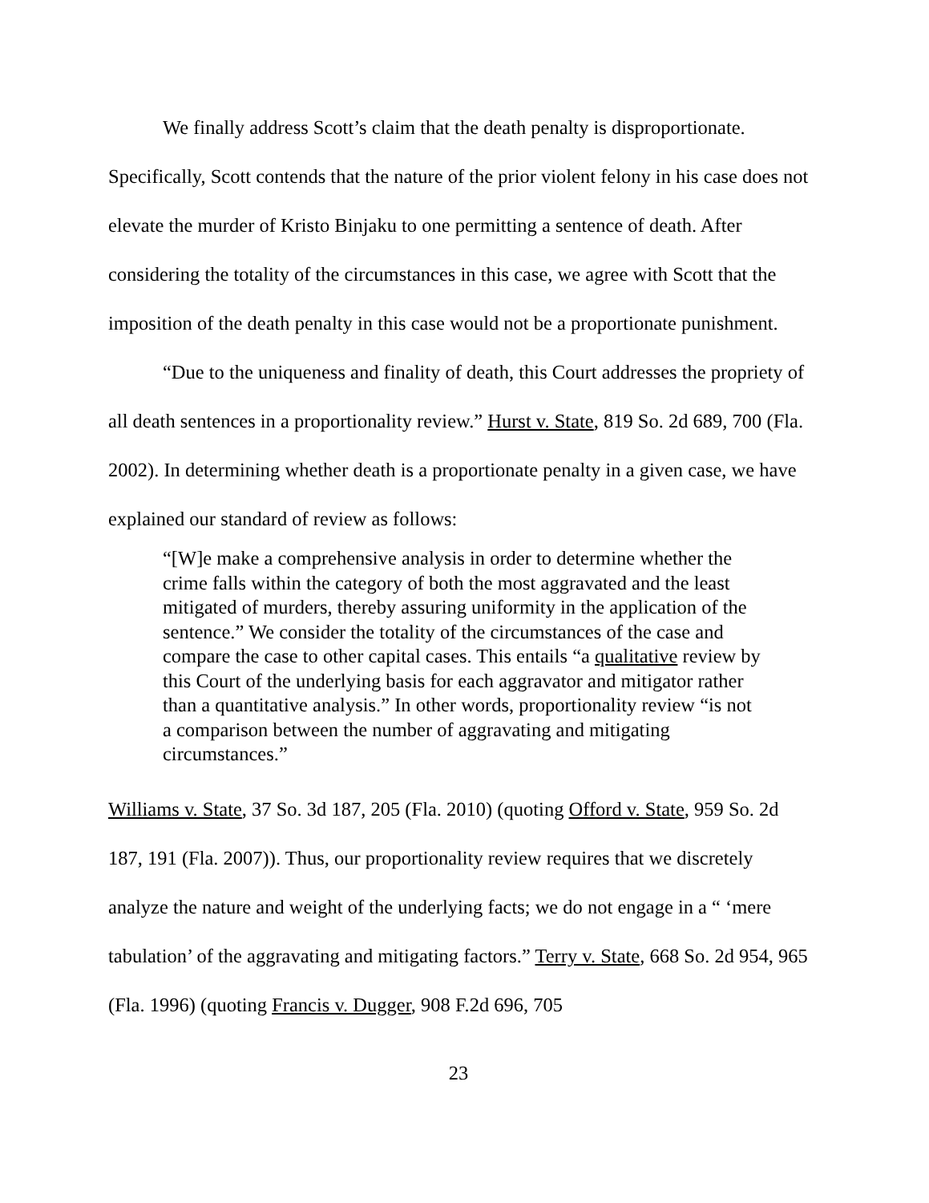We finally address Scott’s claim that the death penalty is disproportionate. Specifically, Scott contends that the nature of the prior violent felony in his case does not elevate the murder of Kristo Binjaku to one permitting a sentence of death. After considering the totality of the circumstances in this case, we agree with Scott that the imposition of the death penalty in this case would not be a proportionate punishment.
“Due to the uniqueness and finality of death, this Court addresses the propriety of all death sentences in a proportionality review.” Hurst v. State, 819 So. 2d 689, 700 (Fla. 2002). In determining whether death is a proportionate penalty in a given case, we have explained our standard of review as follows:
“[W]e make a comprehensive analysis in order to determine whether the crime falls within the category of both the most aggravated and the least mitigated of murders, thereby assuring uniformity in the application of the sentence.” We consider the totality of the circumstances of the case and compare the case to other capital cases. This entails “a qualitative review by this Court of the underlying basis for each aggravator and mitigator rather than a quantitative analysis.” In other words, proportionality review “is not a comparison between the number of aggravating and mitigating circumstances.”
Williams v. State, 37 So. 3d 187, 205 (Fla. 2010) (quoting Offord v. State, 959 So. 2d 187, 191 (Fla. 2007)). Thus, our proportionality review requires that we discretely analyze the nature and weight of the underlying facts; we do not engage in a “ ‘mere tabulation’ of the aggravating and mitigating factors.” Terry v. State, 668 So. 2d 954, 965 (Fla. 1996) (quoting Francis v. Dugger, 908 F.2d 696, 705
23